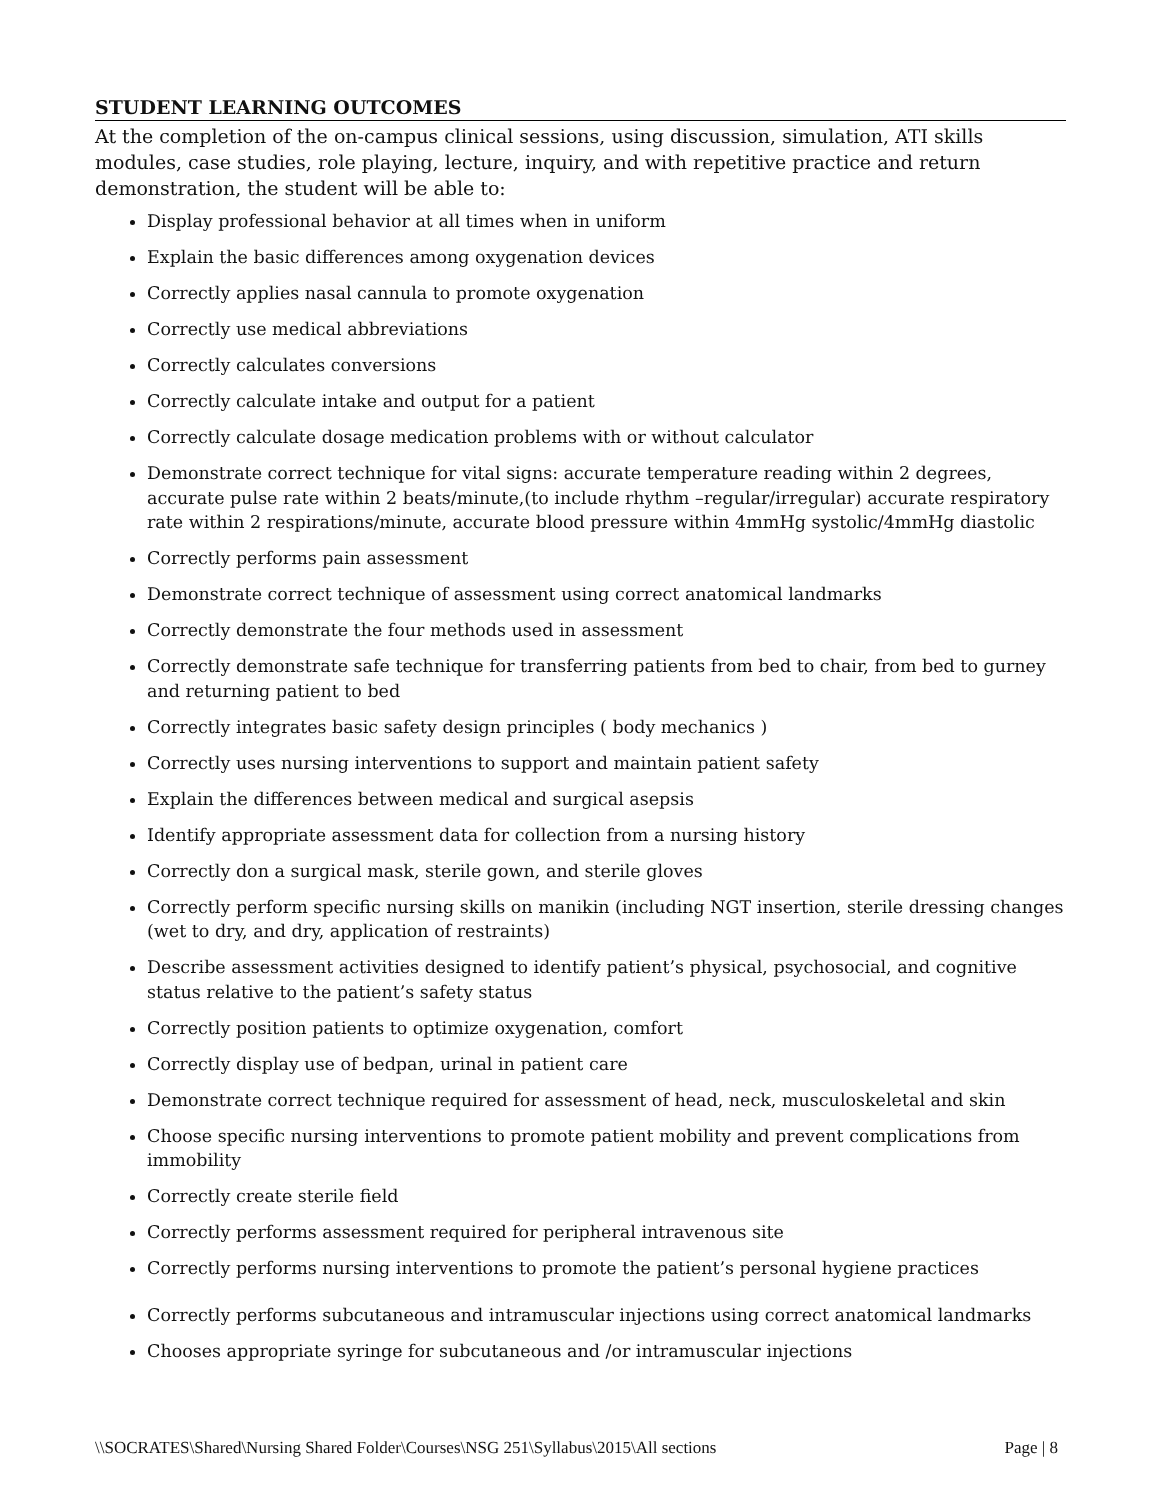STUDENT LEARNING OUTCOMES
At the completion of the on-campus clinical sessions, using discussion, simulation, ATI skills modules, case studies, role playing, lecture, inquiry, and with repetitive practice and return demonstration, the student will be able to:
Display professional behavior at all times when in uniform
Explain the basic differences among oxygenation devices
Correctly applies nasal cannula to promote oxygenation
Correctly use medical abbreviations
Correctly calculates conversions
Correctly calculate intake and output for a patient
Correctly calculate dosage medication problems with or without calculator
Demonstrate correct technique for vital signs: accurate temperature reading within 2 degrees, accurate pulse rate within 2 beats/minute,(to include rhythm –regular/irregular) accurate respiratory rate within 2 respirations/minute, accurate blood pressure within 4mmHg systolic/4mmHg diastolic
Correctly performs pain assessment
Demonstrate correct technique of assessment using correct anatomical landmarks
Correctly demonstrate the four methods used in assessment
Correctly demonstrate safe technique for transferring patients from bed to chair, from bed to gurney and returning patient to bed
Correctly integrates basic safety design principles ( body mechanics )
Correctly uses nursing interventions to support and maintain patient safety
Explain the differences between medical and surgical asepsis
Identify appropriate assessment data for collection from a nursing history
Correctly don a surgical mask, sterile gown, and sterile gloves
Correctly perform specific nursing skills on manikin (including NGT insertion, sterile dressing changes (wet to dry, and dry, application of restraints)
Describe assessment activities designed to identify patient’s physical, psychosocial, and cognitive status relative to the patient’s safety status
Correctly position patients to optimize oxygenation, comfort
Correctly display use of bedpan, urinal in patient care
Demonstrate correct technique required for assessment of head, neck, musculoskeletal and skin
Choose specific nursing interventions to promote patient mobility and prevent complications from immobility
Correctly create sterile field
Correctly performs assessment required for peripheral intravenous site
Correctly performs nursing interventions to promote the patient’s personal hygiene practices
Correctly performs subcutaneous and intramuscular injections using correct anatomical landmarks
Chooses appropriate syringe for subcutaneous and /or intramuscular injections
\\SOCRATES\Shared\Nursing Shared Folder\Courses\NSG 251\Syllabus\2015\All sections Page | 8